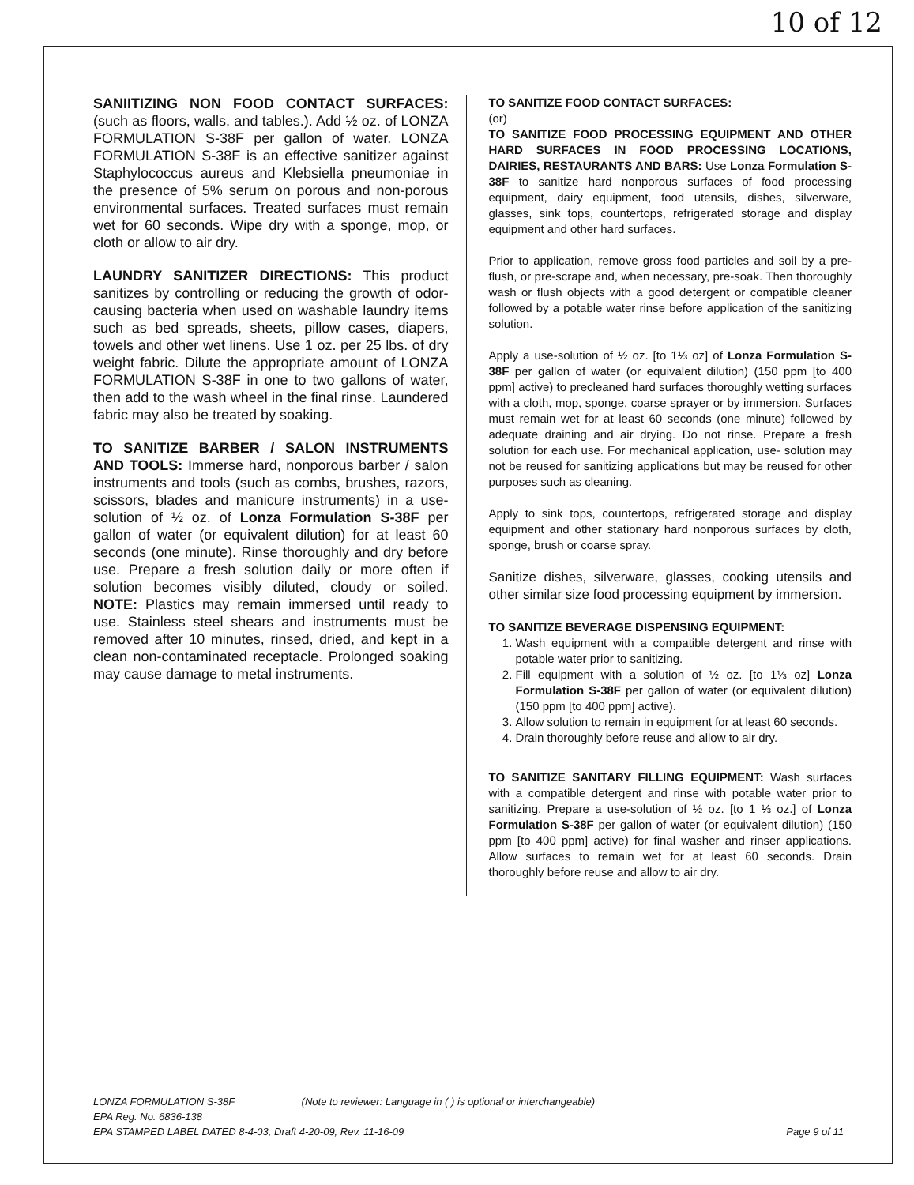10 of 12
SANIITIZING NON FOOD CONTACT SURFACES: (such as floors, walls, and tables.). Add ½ oz. of LONZA FORMULATION S-38F per gallon of water. LONZA FORMULATION S-38F is an effective sanitizer against Staphylococcus aureus and Klebsiella pneumoniae in the presence of 5% serum on porous and non-porous environmental surfaces. Treated surfaces must remain wet for 60 seconds. Wipe dry with a sponge, mop, or cloth or allow to air dry.
LAUNDRY SANITIZER DIRECTIONS: This product sanitizes by controlling or reducing the growth of odor-causing bacteria when used on washable laundry items such as bed spreads, sheets, pillow cases, diapers, towels and other wet linens. Use 1 oz. per 25 lbs. of dry weight fabric. Dilute the appropriate amount of LONZA FORMULATION S-38F in one to two gallons of water, then add to the wash wheel in the final rinse. Laundered fabric may also be treated by soaking.
TO SANITIZE BARBER / SALON INSTRUMENTS AND TOOLS: Immerse hard, nonporous barber / salon instruments and tools (such as combs, brushes, razors, scissors, blades and manicure instruments) in a use-solution of ½ oz. of Lonza Formulation S-38F per gallon of water (or equivalent dilution) for at least 60 seconds (one minute). Rinse thoroughly and dry before use. Prepare a fresh solution daily or more often if solution becomes visibly diluted, cloudy or soiled. NOTE: Plastics may remain immersed until ready to use. Stainless steel shears and instruments must be removed after 10 minutes, rinsed, dried, and kept in a clean non-contaminated receptacle. Prolonged soaking may cause damage to metal instruments.
TO SANITIZE FOOD CONTACT SURFACES:
(or)
TO SANITIZE FOOD PROCESSING EQUIPMENT AND OTHER HARD SURFACES IN FOOD PROCESSING LOCATIONS, DAIRIES, RESTAURANTS AND BARS: Use Lonza Formulation S-38F to sanitize hard nonporous surfaces of food processing equipment, dairy equipment, food utensils, dishes, silverware, glasses, sink tops, countertops, refrigerated storage and display equipment and other hard surfaces.
Prior to application, remove gross food particles and soil by a pre-flush, or pre-scrape and, when necessary, pre-soak. Then thoroughly wash or flush objects with a good detergent or compatible cleaner followed by a potable water rinse before application of the sanitizing solution.
Apply a use-solution of ½ oz. [to 1⅓ oz] of Lonza Formulation S-38F per gallon of water (or equivalent dilution) (150 ppm [to 400 ppm] active) to precleaned hard surfaces thoroughly wetting surfaces with a cloth, mop, sponge, coarse sprayer or by immersion. Surfaces must remain wet for at least 60 seconds (one minute) followed by adequate draining and air drying. Do not rinse. Prepare a fresh solution for each use. For mechanical application, use- solution may not be reused for sanitizing applications but may be reused for other purposes such as cleaning.
Apply to sink tops, countertops, refrigerated storage and display equipment and other stationary hard nonporous surfaces by cloth, sponge, brush or coarse spray.
Sanitize dishes, silverware, glasses, cooking utensils and other similar size food processing equipment by immersion.
TO SANITIZE BEVERAGE DISPENSING EQUIPMENT:
1. Wash equipment with a compatible detergent and rinse with potable water prior to sanitizing.
2. Fill equipment with a solution of ½ oz. [to 1⅓ oz] Lonza Formulation S-38F per gallon of water (or equivalent dilution) (150 ppm [to 400 ppm] active).
3. Allow solution to remain in equipment for at least 60 seconds.
4. Drain thoroughly before reuse and allow to air dry.
TO SANITIZE SANITARY FILLING EQUIPMENT: Wash surfaces with a compatible detergent and rinse with potable water prior to sanitizing. Prepare a use-solution of ½ oz. [to 1 ⅓ oz.] of Lonza Formulation S-38F per gallon of water (or equivalent dilution) (150 ppm [to 400 ppm] active) for final washer and rinser applications. Allow surfaces to remain wet for at least 60 seconds. Drain thoroughly before reuse and allow to air dry.
LONZA FORMULATION S-38F (Note to reviewer: Language in ( ) is optional or interchangeable)
EPA Reg. No. 6836-138
EPA STAMPED LABEL DATED 8-4-03, Draft 4-20-09, Rev. 11-16-09 Page 9 of 11